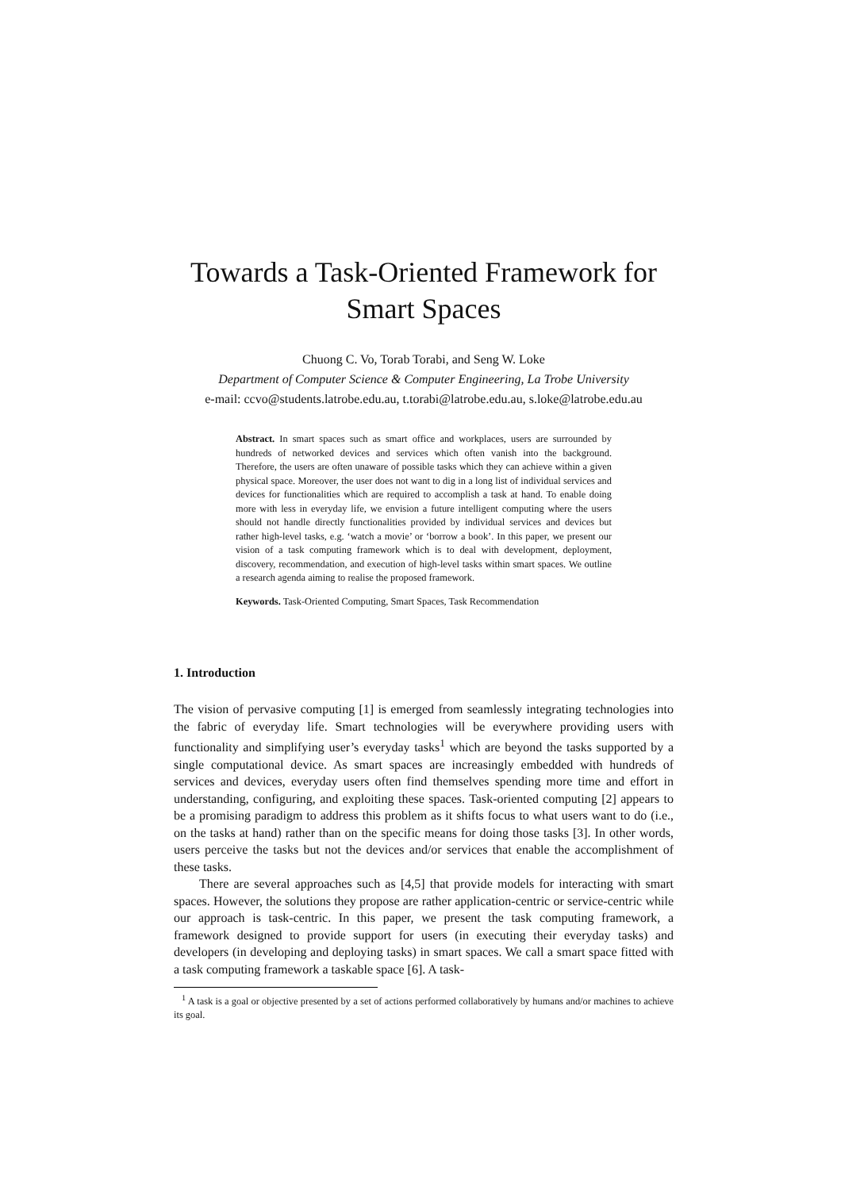Towards a Task-Oriented Framework for Smart Spaces
Chuong C. Vo, Torab Torabi, and Seng W. Loke
Department of Computer Science & Computer Engineering, La Trobe University
e-mail: ccvo@students.latrobe.edu.au, t.torabi@latrobe.edu.au, s.loke@latrobe.edu.au
Abstract. In smart spaces such as smart office and workplaces, users are surrounded by hundreds of networked devices and services which often vanish into the background. Therefore, the users are often unaware of possible tasks which they can achieve within a given physical space. Moreover, the user does not want to dig in a long list of individual services and devices for functionalities which are required to accomplish a task at hand. To enable doing more with less in everyday life, we envision a future intelligent computing where the users should not handle directly functionalities provided by individual services and devices but rather high-level tasks, e.g. ‘watch a movie’ or ‘borrow a book’. In this paper, we present our vision of a task computing framework which is to deal with development, deployment, discovery, recommendation, and execution of high-level tasks within smart spaces. We outline a research agenda aiming to realise the proposed framework.
Keywords. Task-Oriented Computing, Smart Spaces, Task Recommendation
1. Introduction
The vision of pervasive computing [1] is emerged from seamlessly integrating technologies into the fabric of everyday life. Smart technologies will be everywhere providing users with functionality and simplifying user’s everyday tasks<sup>1</sup> which are beyond the tasks supported by a single computational device. As smart spaces are increasingly embedded with hundreds of services and devices, everyday users often find themselves spending more time and effort in understanding, configuring, and exploiting these spaces. Task-oriented computing [2] appears to be a promising paradigm to address this problem as it shifts focus to what users want to do (i.e., on the tasks at hand) rather than on the specific means for doing those tasks [3]. In other words, users perceive the tasks but not the devices and/or services that enable the accomplishment of these tasks.
There are several approaches such as [4,5] that provide models for interacting with smart spaces. However, the solutions they propose are rather application-centric or service-centric while our approach is task-centric. In this paper, we present the task computing framework, a framework designed to provide support for users (in executing their everyday tasks) and developers (in developing and deploying tasks) in smart spaces. We call a smart space fitted with a task computing framework a taskable space [6]. A task-
<sup>1</sup> A task is a goal or objective presented by a set of actions performed collaboratively by humans and/or machines to achieve its goal.